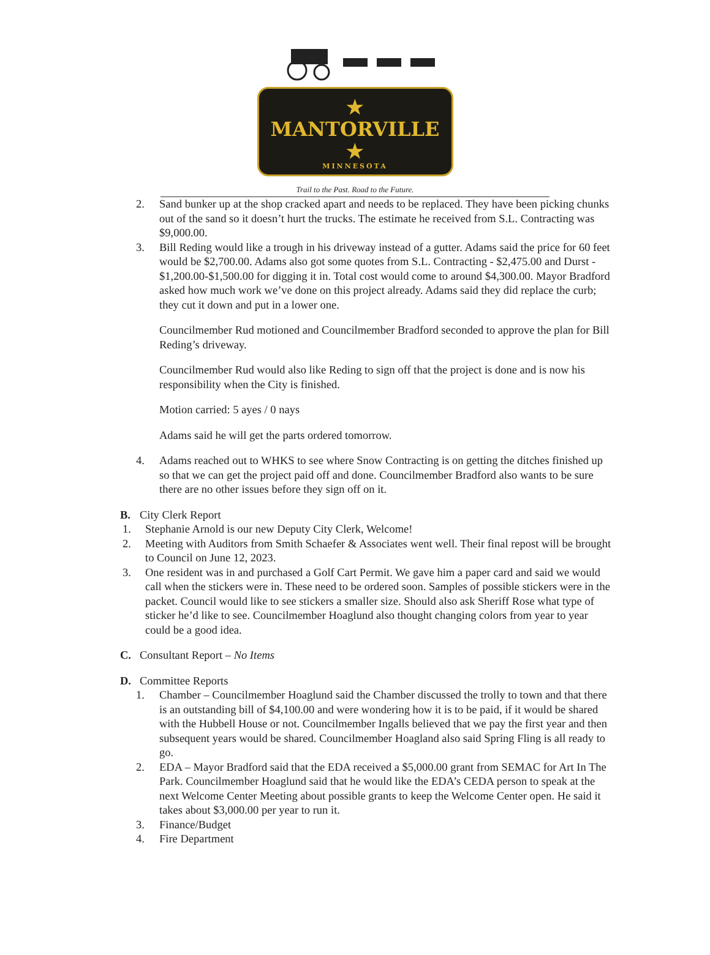★ MANTORVILLE ★
MINNESOTA
Trail to the Past. Road to the Future.
2. Sand bunker up at the shop cracked apart and needs to be replaced. They have been picking chunks out of the sand so it doesn’t hurt the trucks. The estimate he received from S.L. Contracting was $9,000.00.
3. Bill Reding would like a trough in his driveway instead of a gutter. Adams said the price for 60 feet would be $2,700.00. Adams also got some quotes from S.L. Contracting - $2,475.00 and Durst - $1,200.00-$1,500.00 for digging it in. Total cost would come to around $4,300.00. Mayor Bradford asked how much work we’ve done on this project already. Adams said they did replace the curb; they cut it down and put in a lower one.
Councilmember Rud motioned and Councilmember Bradford seconded to approve the plan for Bill Reding’s driveway.
Councilmember Rud would also like Reding to sign off that the project is done and is now his responsibility when the City is finished.
Motion carried: 5 ayes / 0 nays
Adams said he will get the parts ordered tomorrow.
4. Adams reached out to WHKS to see where Snow Contracting is on getting the ditches finished up so that we can get the project paid off and done. Councilmember Bradford also wants to be sure there are no other issues before they sign off on it.
B. City Clerk Report
1. Stephanie Arnold is our new Deputy City Clerk, Welcome!
2. Meeting with Auditors from Smith Schaefer & Associates went well. Their final repost will be brought to Council on June 12, 2023.
3. One resident was in and purchased a Golf Cart Permit. We gave him a paper card and said we would call when the stickers were in. These need to be ordered soon. Samples of possible stickers were in the packet. Council would like to see stickers a smaller size. Should also ask Sheriff Rose what type of sticker he’d like to see. Councilmember Hoaglund also thought changing colors from year to year could be a good idea.
C. Consultant Report – No Items
D. Committee Reports
1. Chamber – Councilmember Hoaglund said the Chamber discussed the trolly to town and that there is an outstanding bill of $4,100.00 and were wondering how it is to be paid, if it would be shared with the Hubbell House or not. Councilmember Ingalls believed that we pay the first year and then subsequent years would be shared. Councilmember Hoagland also said Spring Fling is all ready to go.
2. EDA – Mayor Bradford said that the EDA received a $5,000.00 grant from SEMAC for Art In The Park. Councilmember Hoaglund said that he would like the EDA’s CEDA person to speak at the next Welcome Center Meeting about possible grants to keep the Welcome Center open. He said it takes about $3,000.00 per year to run it.
3. Finance/Budget
4. Fire Department